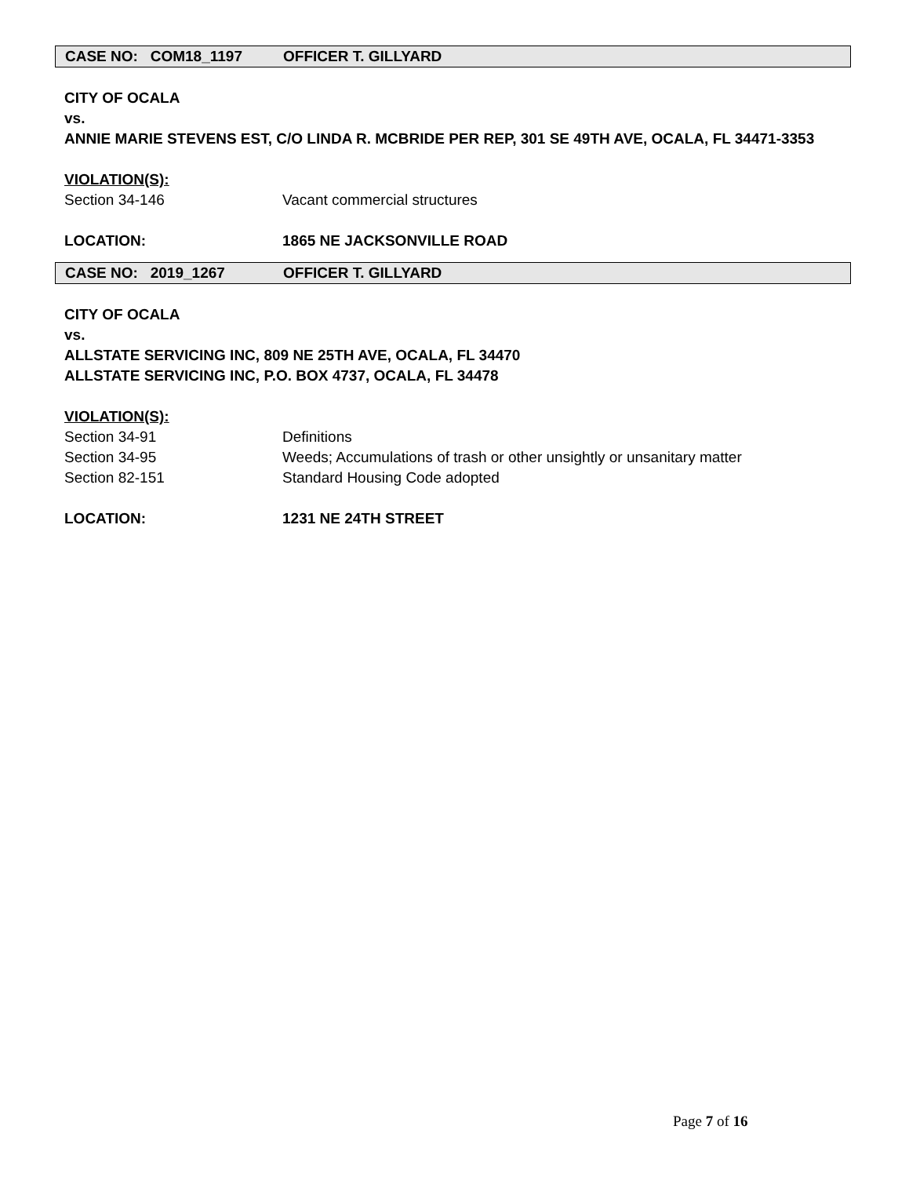CASE NO: COM18_1197 OFFICER T. GILLYARD
CITY OF OCALA
vs.
ANNIE MARIE STEVENS EST, C/O LINDA R. MCBRIDE PER REP, 301 SE 49TH AVE, OCALA, FL 34471-3353
VIOLATION(S):
Section 34-146 Vacant commercial structures
LOCATION: 1865 NE JACKSONVILLE ROAD
CASE NO: 2019_1267 OFFICER T. GILLYARD
CITY OF OCALA
vs.
ALLSTATE SERVICING INC, 809 NE 25TH AVE, OCALA, FL 34470
ALLSTATE SERVICING INC, P.O. BOX 4737, OCALA, FL 34478
VIOLATION(S):
Section 34-91 Definitions
Section 34-95 Weeds; Accumulations of trash or other unsightly or unsanitary matter
Section 82-151 Standard Housing Code adopted
LOCATION: 1231 NE 24TH STREET
Page 7 of 16